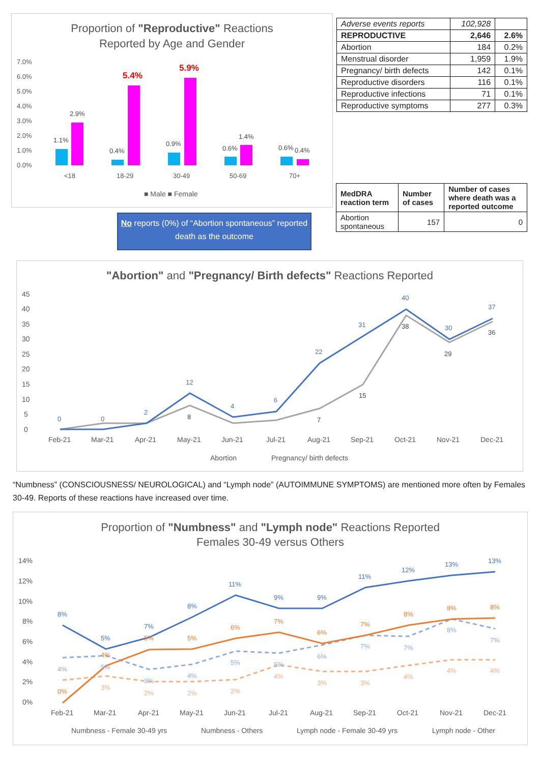Proportion of "Reproductive" Reactions
Reported by Age and Gender
7.0%
6.0%
5.0%
4.0%
3.0%
2.0%
1.0%
0.0%
1.1%
2.9%
0.4%
0.9%
0.6%
1.4%
0.6%
0.4%
5.4%
5.9%
<18
18-29
30-49
50-69
70+
■ Male ■ Female
No reports (0%) of “Abortion spontaneous” reported death as the outcome
| Adverse events reports | 102,928 | |
| REPRODUCTIVE | 2,646 | 2.6% |
| Abortion | 184 | 0.2% |
| Menstrual disorder | 1,959 | 1.9% |
| Pregnancy/ birth defects | 142 | 0.1% |
| Reproductive disorders | 116 | 0.1% |
| Reproductive infections | 71 | 0.1% |
| Reproductive symptoms | 277 | 0.3% |
| MedDRA reaction term | Number of cases | Number of cases where death was a reported outcome |
| --- | --- | --- |
| Abortion spontaneous | 157 | 0 |
"Abortion" and "Pregnancy/ Birth defects" Reactions Reported
45
40
35
30
25
20
15
10
5
0
0
0
2
12
4
6
22
31
40
30
37
8
7
15
38
29
36
Feb-21
Mar-21
Apr-21
May-21
Jun-21
Jul-21
Aug-21
Sep-21
Oct-21
Nov-21
Dec-21
Abortion
Pregnancy/ birth defects
“Numbness” (CONSCIOUSNESS/ NEUROLOGICAL) and “Lymph node” (AUTOIMMUNE SYMPTOMS) are mentioned more often by Females 30-49. Reports of these reactions have increased over time.
Proportion of "Numbness" and "Lymph node" Reactions Reported
Females 30-49 versus Others
14%
12%
10%
8%
6%
4%
2%
0%
8%
5%
7%
8%
11%
9%
9%
11%
12%
13%
13%
0%
4%
5%
5%
6%
7%
6%
7%
8%
8%
8%
4%
5%
3%
4%
5%
5%
6%
7%
7%
8%
7%
3%
2%
2%
2%
4%
3%
3%
4%
4%
4%
Feb-21
Mar-21
Apr-21
May-21
Jun-21
Jul-21
Aug-21
Sep-21
Oct-21
Nov-21
Dec-21
Numbness - Female 30-49 yrs
Numbness - Others
Lymph node - Female 30-49 yrs
Lymph node - Other